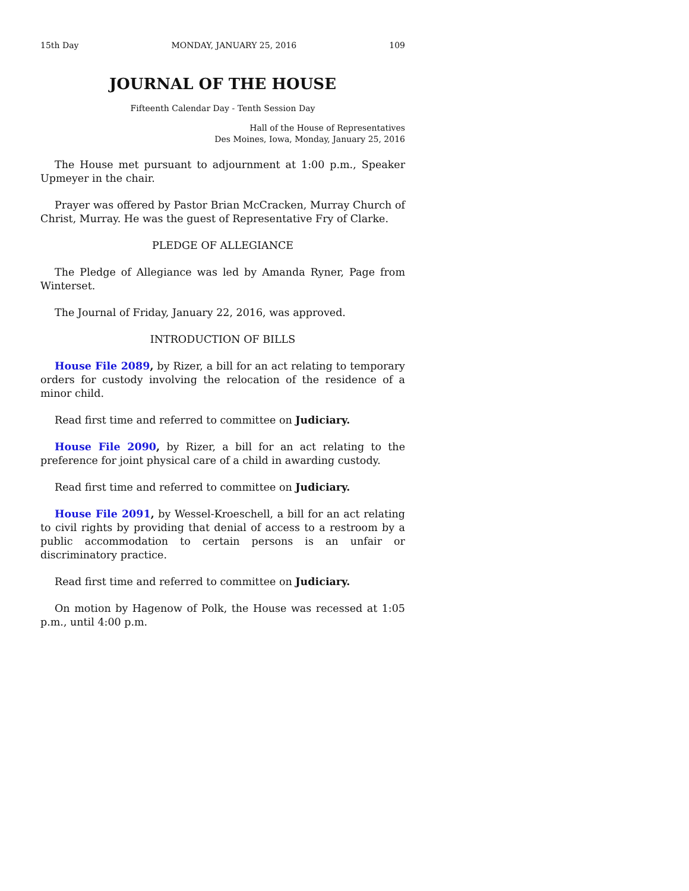15th Day MONDAY, JANUARY 25, 2016 109
JOURNAL OF THE HOUSE
Fifteenth Calendar Day - Tenth Session Day
Hall of the House of Representatives
Des Moines, Iowa, Monday, January 25, 2016
The House met pursuant to adjournment at 1:00 p.m., Speaker Upmeyer in the chair.
Prayer was offered by Pastor Brian McCracken, Murray Church of Christ, Murray. He was the guest of Representative Fry of Clarke.
PLEDGE OF ALLEGIANCE
The Pledge of Allegiance was led by Amanda Ryner, Page from Winterset.
The Journal of Friday, January 22, 2016, was approved.
INTRODUCTION OF BILLS
House File 2089, by Rizer, a bill for an act relating to temporary orders for custody involving the relocation of the residence of a minor child.
Read first time and referred to committee on Judiciary.
House File 2090, by Rizer, a bill for an act relating to the preference for joint physical care of a child in awarding custody.
Read first time and referred to committee on Judiciary.
House File 2091, by Wessel-Kroeschell, a bill for an act relating to civil rights by providing that denial of access to a restroom by a public accommodation to certain persons is an unfair or discriminatory practice.
Read first time and referred to committee on Judiciary.
On motion by Hagenow of Polk, the House was recessed at 1:05 p.m., until 4:00 p.m.